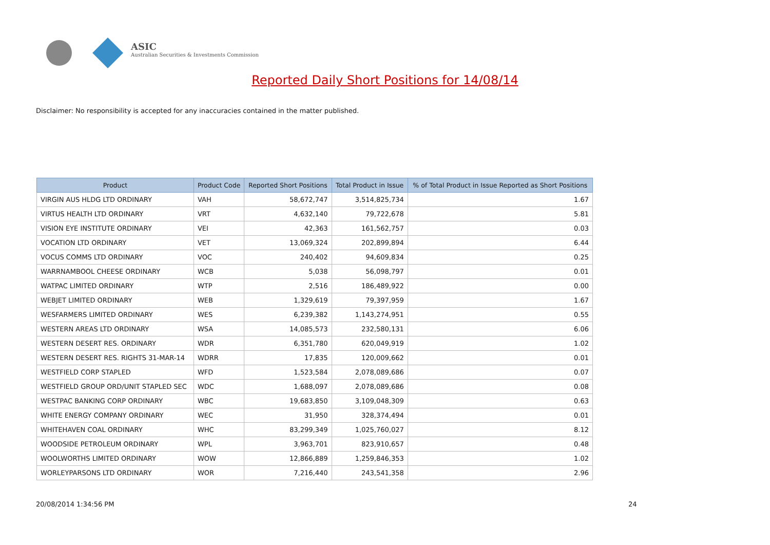ASIC
Australian Securities & Investments Commission
Reported Daily Short Positions for 14/08/14
Disclaimer: No responsibility is accepted for any inaccuracies contained in the matter published.
| Product | Product Code | Reported Short Positions | Total Product in Issue | % of Total Product in Issue Reported as Short Positions |
| --- | --- | --- | --- | --- |
| VIRGIN AUS HLDG LTD ORDINARY | VAH | 58,672,747 | 3,514,825,734 | 1.67 |
| VIRTUS HEALTH LTD ORDINARY | VRT | 4,632,140 | 79,722,678 | 5.81 |
| VISION EYE INSTITUTE ORDINARY | VEI | 42,363 | 161,562,757 | 0.03 |
| VOCATION LTD ORDINARY | VET | 13,069,324 | 202,899,894 | 6.44 |
| VOCUS COMMS LTD ORDINARY | VOC | 240,402 | 94,609,834 | 0.25 |
| WARRNAMBOOL CHEESE ORDINARY | WCB | 5,038 | 56,098,797 | 0.01 |
| WATPAC LIMITED ORDINARY | WTP | 2,516 | 186,489,922 | 0.00 |
| WEBJET LIMITED ORDINARY | WEB | 1,329,619 | 79,397,959 | 1.67 |
| WESFARMERS LIMITED ORDINARY | WES | 6,239,382 | 1,143,274,951 | 0.55 |
| WESTERN AREAS LTD ORDINARY | WSA | 14,085,573 | 232,580,131 | 6.06 |
| WESTERN DESERT RES. ORDINARY | WDR | 6,351,780 | 620,049,919 | 1.02 |
| WESTERN DESERT RES. RIGHTS 31-MAR-14 | WDRR | 17,835 | 120,009,662 | 0.01 |
| WESTFIELD CORP STAPLED | WFD | 1,523,584 | 2,078,089,686 | 0.07 |
| WESTFIELD GROUP ORD/UNIT STAPLED SEC | WDC | 1,688,097 | 2,078,089,686 | 0.08 |
| WESTPAC BANKING CORP ORDINARY | WBC | 19,683,850 | 3,109,048,309 | 0.63 |
| WHITE ENERGY COMPANY ORDINARY | WEC | 31,950 | 328,374,494 | 0.01 |
| WHITEHAVEN COAL ORDINARY | WHC | 83,299,349 | 1,025,760,027 | 8.12 |
| WOODSIDE PETROLEUM ORDINARY | WPL | 3,963,701 | 823,910,657 | 0.48 |
| WOOLWORTHS LIMITED ORDINARY | WOW | 12,866,889 | 1,259,846,353 | 1.02 |
| WORLEYPARSONS LTD ORDINARY | WOR | 7,216,440 | 243,541,358 | 2.96 |
20/08/2014 1:34:56 PM 24